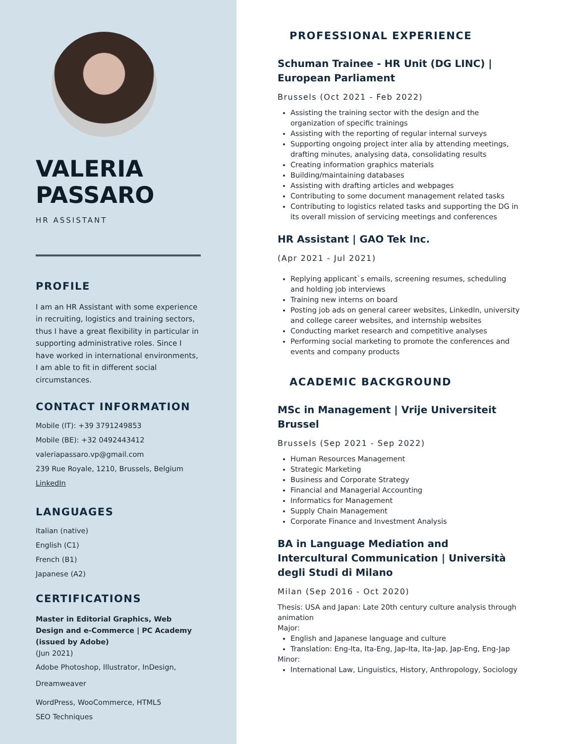VALERIA PASSARO
HR ASSISTANT
PROFILE
I am an HR Assistant with some experience in recruiting, logistics and training sectors, thus I have a great flexibility in particular in supporting administrative roles. Since I have worked in international environments, I am able to fit in different social circumstances.
CONTACT INFORMATION
Mobile (IT): +39 3791249853
Mobile (BE): +32 0492443412
valeriapassaro.vp@gmail.com
239 Rue Royale, 1210, Brussels, Belgium
LinkedIn
LANGUAGES
Italian (native)
English (C1)
French (B1)
Japanese (A2)
CERTIFICATIONS
Master in Editorial Graphics, Web Design and e-Commerce | PC Academy (issued by Adobe)
(Jun 2021)
Adobe Photoshop, Illustrator, InDesign, Dreamweaver
WordPress, WooCommerce, HTML5
SEO Techniques
PROFESSIONAL EXPERIENCE
Schuman Trainee - HR Unit (DG LINC) | European Parliament
Brussels (Oct 2021 - Feb 2022)
Assisting the training sector with the design and the organization of specific trainings
Assisting with the reporting of regular internal surveys
Supporting ongoing project inter alia by attending meetings, drafting minutes, analysing data, consolidating results
Creating information graphics materials
Building/maintaining databases
Assisting with drafting articles and webpages
Contributing to some document management related tasks
Contributing to logistics related tasks and supporting the DG in its overall mission of servicing meetings and conferences
HR Assistant | GAO Tek Inc.
(Apr 2021 - Jul 2021)
Replying applicant`s emails, screening resumes, scheduling and holding job interviews
Training new interns on board
Posting job ads on general career websites, LinkedIn, university and college career websites, and internship websites
Conducting market research and competitive analyses
Performing social marketing to promote the conferences and events and company products
ACADEMIC BACKGROUND
MSc in Management | Vrije Universiteit Brussel
Brussels (Sep 2021 - Sep 2022)
Human Resources Management
Strategic Marketing
Business and Corporate Strategy
Financial and Managerial Accounting
Informatics for Management
Supply Chain Management
Corporate Finance and Investment Analysis
BA in Language Mediation and Intercultural Communication | Università degli Studi di Milano
Milan (Sep 2016 - Oct 2020)
Thesis: USA and Japan: Late 20th century culture analysis through animation
Major:
English and Japanese language and culture
Translation: Eng-Ita, Ita-Eng, Jap-Ita, Ita-Jap, Jap-Eng, Eng-Jap
Minor:
International Law, Linguistics, History, Anthropology, Sociology